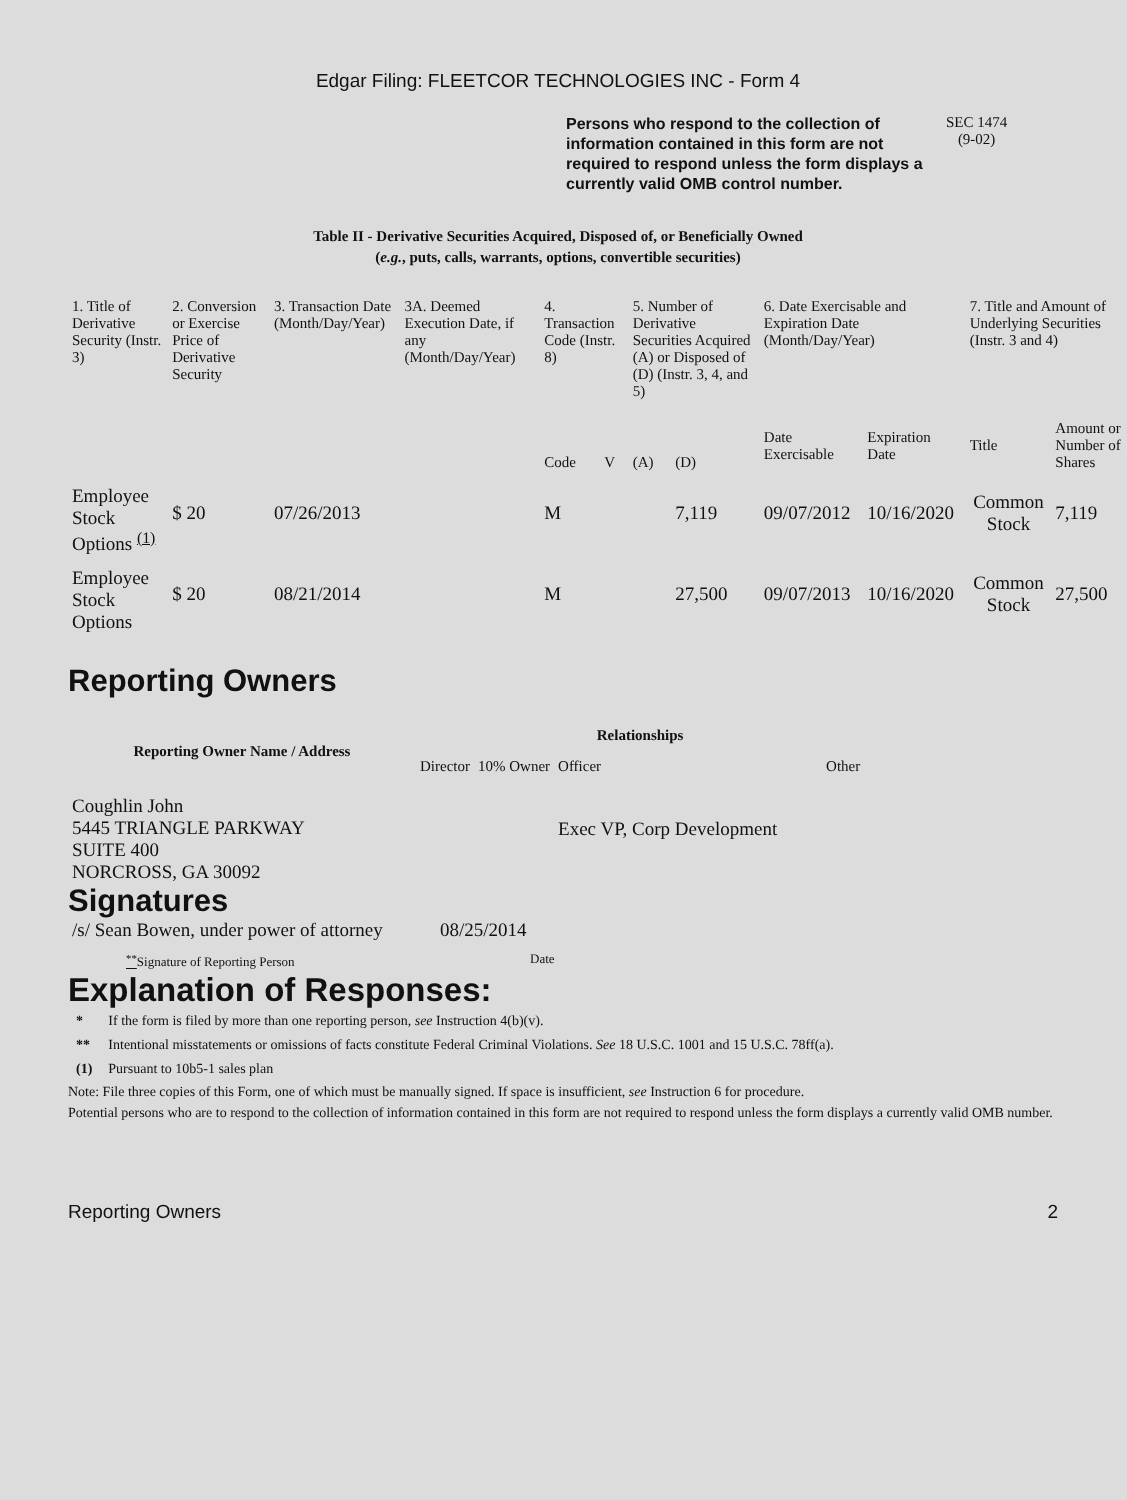Edgar Filing: FLEETCOR TECHNOLOGIES INC - Form 4
Persons who respond to the collection of information contained in this form are not required to respond unless the form displays a currently valid OMB control number.
SEC 1474
(9-02)
Table II - Derivative Securities Acquired, Disposed of, or Beneficially Owned
(e.g., puts, calls, warrants, options, convertible securities)
| 1. Title of Derivative Security (Instr. 3) | 2. Conversion or Exercise Price of Derivative Security | 3. Transaction Date (Month/Day/Year) | 3A. Deemed Execution Date, if any (Month/Day/Year) | 4. Transaction Code (Instr. 8) | | 5. Number of Derivative Securities Acquired (A) or Disposed of (D) (Instr. 3, 4, and 5) | | 6. Date Exercisable and Expiration Date (Month/Day/Year) | | 7. Title and Amount of Underlying Securities (Instr. 3 and 4) | |
| --- | --- | --- | --- | --- | --- | --- | --- | --- | --- | --- | --- |
| | | | | Code | V | (A) | (D) | Date Exercisable | Expiration Date | Title | Amount or Number of Shares |
| Employee Stock Options <sup>(1)</sup> | $ 20 | 07/26/2013 | | M | | | 7,119 | 09/07/2012 | 10/16/2020 | Common Stock | 7,119 |
| Employee Stock Options | $ 20 | 08/21/2014 | | M | | | 27,500 | 09/07/2013 | 10/16/2020 | Common Stock | 27,500 |
Reporting Owners
| Reporting Owner Name / Address | Relationships | | | |
| --- | --- | --- | --- | --- |
| | Director | 10% Owner | Officer | Other |
| Coughlin John 5445 TRIANGLE PARKWAY SUITE 400 NORCROSS, GA 30092 | | | Exec VP, Corp Development | |
Signatures
| /s/ Sean Bowen, under power of attorney | 08/25/2014 |
| <sup>**</sup> Signature of Reporting Person | Date |
Explanation of Responses:
| * | If the form is filed by more than one reporting person, see Instruction 4(b)(v). |
| ** | Intentional misstatements or omissions of facts constitute Federal Criminal Violations. See 18 U.S.C. 1001 and 15 U.S.C. 78ff(a). |
| (1) | Pursuant to 10b5-1 sales plan |
Note: File three copies of this Form, one of which must be manually signed. If space is insufficient, see Instruction 6 for procedure.
Potential persons who are to respond to the collection of information contained in this form are not required to respond unless the form displays a currently valid OMB number.
Reporting Owners 2